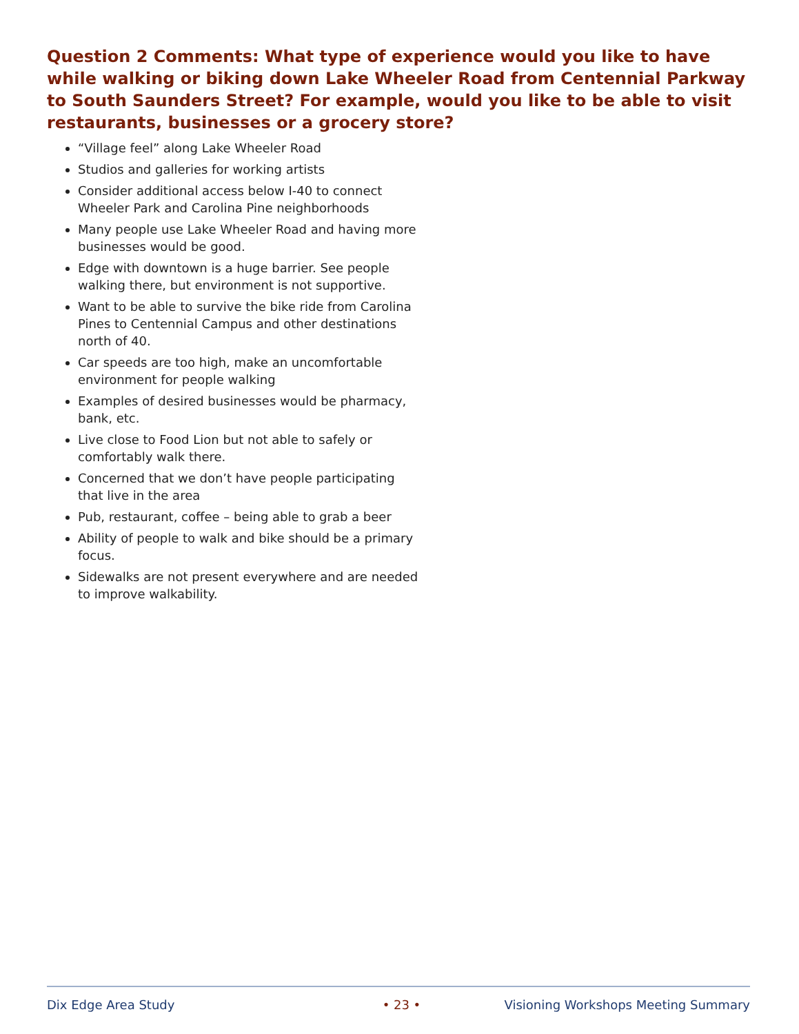Question 2 Comments: What type of experience would you like to have while walking or biking down Lake Wheeler Road from Centennial Parkway to South Saunders Street? For example, would you like to be able to visit restaurants, businesses or a grocery store?
“Village feel” along Lake Wheeler Road
Studios and galleries for working artists
Consider additional access below I-40 to connect Wheeler Park and Carolina Pine neighborhoods
Many people use Lake Wheeler Road and having more businesses would be good.
Edge with downtown is a huge barrier. See people walking there, but environment is not supportive.
Want to be able to survive the bike ride from Carolina Pines to Centennial Campus and other destinations north of 40.
Car speeds are too high, make an uncomfortable environment for people walking
Examples of desired businesses would be pharmacy, bank, etc.
Live close to Food Lion but not able to safely or comfortably walk there.
Concerned that we don’t have people participating that live in the area
Pub, restaurant, coffee – being able to grab a beer
Ability of people to walk and bike should be a primary focus.
Sidewalks are not present everywhere and are needed to improve walkability.
Dix Edge Area Study • 23 • Visioning Workshops Meeting Summary